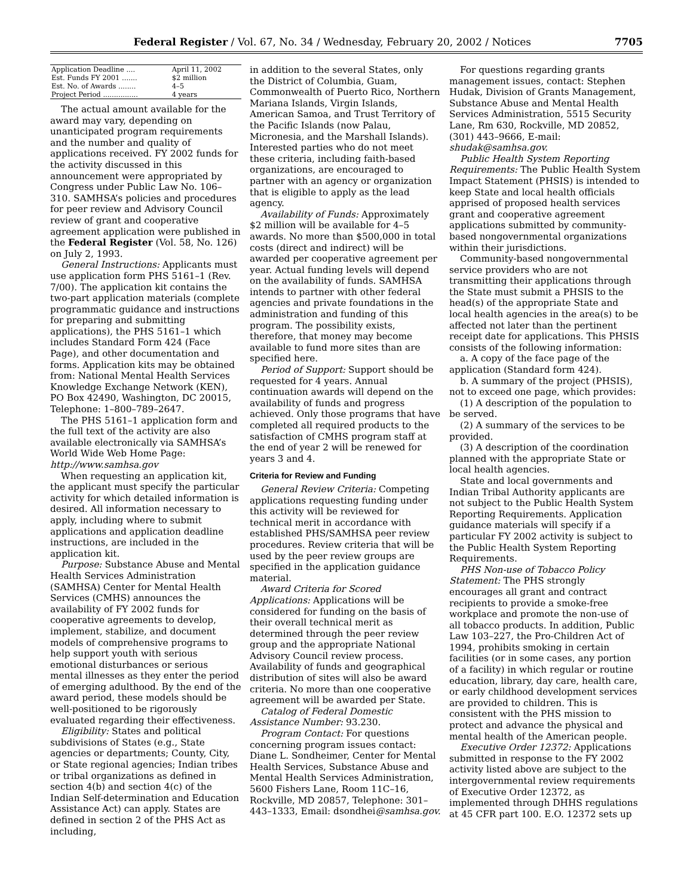Federal Register / Vol. 67, No. 34 / Wednesday, February 20, 2002 / Notices 7705
| Application Deadline .... | April 11, 2002 |
| Est. Funds FY 2001 ....... | $2 million |
| Est. No. of Awards ........ | 4–5 |
| Project Period ................ | 4 years |
The actual amount available for the award may vary, depending on unanticipated program requirements and the number and quality of applications received. FY 2002 funds for the activity discussed in this announcement were appropriated by Congress under Public Law No. 106–310. SAMHSA’s policies and procedures for peer review and Advisory Council review of grant and cooperative agreement application were published in the Federal Register (Vol. 58, No. 126) on July 2, 1993.
General Instructions: Applicants must use application form PHS 5161–1 (Rev. 7/00). The application kit contains the two-part application materials (complete programmatic guidance and instructions for preparing and submitting applications), the PHS 5161–1 which includes Standard Form 424 (Face Page), and other documentation and forms. Application kits may be obtained from: National Mental Health Services Knowledge Exchange Network (KEN), PO Box 42490, Washington, DC 20015, Telephone: 1–800–789–2647.
The PHS 5161–1 application form and the full text of the activity are also available electronically via SAMHSA’s World Wide Web Home Page: http://www.samhsa.gov
When requesting an application kit, the applicant must specify the particular activity for which detailed information is desired. All information necessary to apply, including where to submit applications and application deadline instructions, are included in the application kit.
Purpose: Substance Abuse and Mental Health Services Administration (SAMHSA) Center for Mental Health Services (CMHS) announces the availability of FY 2002 funds for cooperative agreements to develop, implement, stabilize, and document models of comprehensive programs to help support youth with serious emotional disturbances or serious mental illnesses as they enter the period of emerging adulthood. By the end of the award period, these models should be well-positioned to be rigorously evaluated regarding their effectiveness.
Eligibility: States and political subdivisions of States (e.g., State agencies or departments; County, City, or State regional agencies; Indian tribes or tribal organizations as defined in section 4(b) and section 4(c) of the Indian Self-determination and Education Assistance Act) can apply. States are defined in section 2 of the PHS Act as including,
in addition to the several States, only the District of Columbia, Guam, Commonwealth of Puerto Rico, Northern Mariana Islands, Virgin Islands, American Samoa, and Trust Territory of the Pacific Islands (now Palau, Micronesia, and the Marshall Islands). Interested parties who do not meet these criteria, including faith-based organizations, are encouraged to partner with an agency or organization that is eligible to apply as the lead agency.
Availability of Funds: Approximately $2 million will be available for 4–5 awards. No more than $500,000 in total costs (direct and indirect) will be awarded per cooperative agreement per year. Actual funding levels will depend on the availability of funds. SAMHSA intends to partner with other federal agencies and private foundations in the administration and funding of this program. The possibility exists, therefore, that money may become available to fund more sites than are specified here.
Period of Support: Support should be requested for 4 years. Annual continuation awards will depend on the availability of funds and progress achieved. Only those programs that have completed all required products to the satisfaction of CMHS program staff at the end of year 2 will be renewed for years 3 and 4.
Criteria for Review and Funding
General Review Criteria: Competing applications requesting funding under this activity will be reviewed for technical merit in accordance with established PHS/SAMHSA peer review procedures. Review criteria that will be used by the peer review groups are specified in the application guidance material.
Award Criteria for Scored Applications: Applications will be considered for funding on the basis of their overall technical merit as determined through the peer review group and the appropriate National Advisory Council review process. Availability of funds and geographical distribution of sites will also be award criteria. No more than one cooperative agreement will be awarded per State.
Catalog of Federal Domestic Assistance Number: 93.230.
Program Contact: For questions concerning program issues contact: Diane L. Sondheimer, Center for Mental Health Services, Substance Abuse and Mental Health Services Administration, 5600 Fishers Lane, Room 11C–16, Rockville, MD 20857, Telephone: 301–443–1333, Email: dsondhei@samhsa.gov.
For questions regarding grants management issues, contact: Stephen Hudak, Division of Grants Management, Substance Abuse and Mental Health Services Administration, 5515 Security Lane, Rm 630, Rockville, MD 20852, (301) 443–9666, E-mail: shudak@samhsa.gov.
Public Health System Reporting Requirements: The Public Health System Impact Statement (PHSIS) is intended to keep State and local health officials apprised of proposed health services grant and cooperative agreement applications submitted by community-based nongovernmental organizations within their jurisdictions.
Community-based nongovernmental service providers who are not transmitting their applications through the State must submit a PHSIS to the head(s) of the appropriate State and local health agencies in the area(s) to be affected not later than the pertinent receipt date for applications. This PHSIS consists of the following information:
a. A copy of the face page of the application (Standard form 424).
b. A summary of the project (PHSIS), not to exceed one page, which provides:
(1) A description of the population to be served.
(2) A summary of the services to be provided.
(3) A description of the coordination planned with the appropriate State or local health agencies.
State and local governments and Indian Tribal Authority applicants are not subject to the Public Health System Reporting Requirements. Application guidance materials will specify if a particular FY 2002 activity is subject to the Public Health System Reporting Requirements.
PHS Non-use of Tobacco Policy Statement: The PHS strongly encourages all grant and contract recipients to provide a smoke-free workplace and promote the non-use of all tobacco products. In addition, Public Law 103–227, the Pro-Children Act of 1994, prohibits smoking in certain facilities (or in some cases, any portion of a facility) in which regular or routine education, library, day care, health care, or early childhood development services are provided to children. This is consistent with the PHS mission to protect and advance the physical and mental health of the American people.
Executive Order 12372: Applications submitted in response to the FY 2002 activity listed above are subject to the intergovernmental review requirements of Executive Order 12372, as implemented through DHHS regulations at 45 CFR part 100. E.O. 12372 sets up